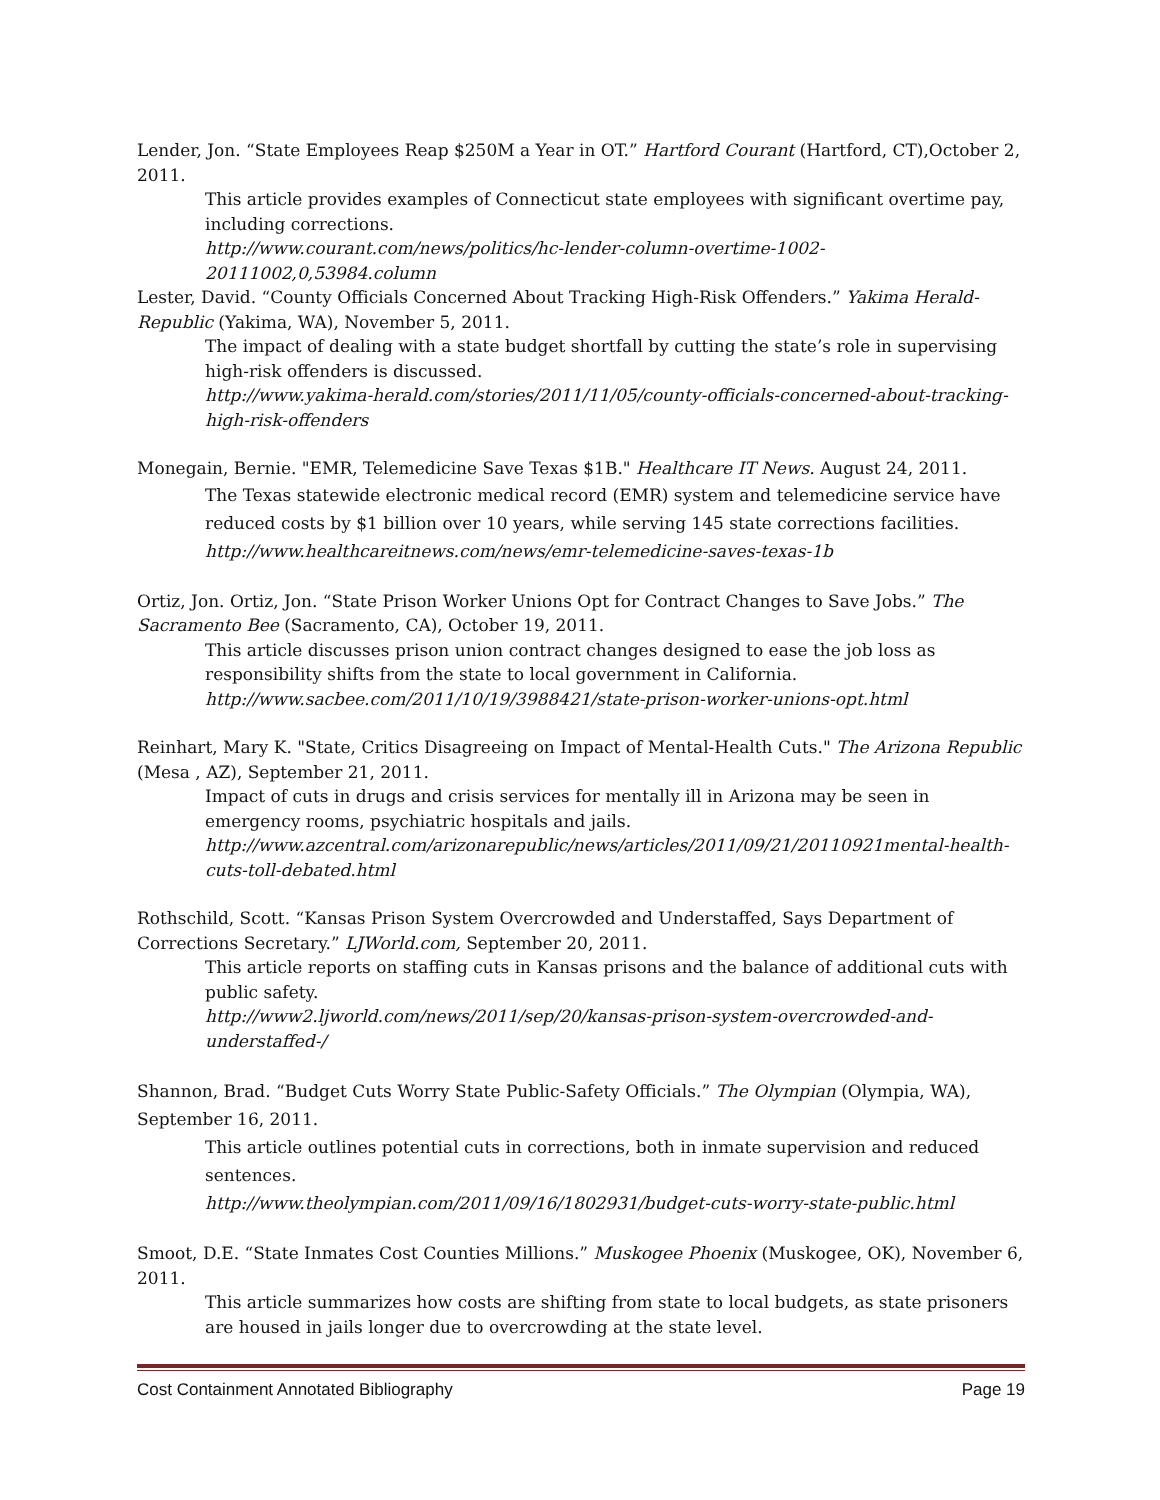Lender, Jon. “State Employees Reap $250M a Year in OT.” Hartford Courant (Hartford, CT),October 2, 2011.
This article provides examples of Connecticut state employees with significant overtime pay, including corrections.
http://www.courant.com/news/politics/hc-lender-column-overtime-1002-20111002,0,53984.column
Lester, David. “County Officials Concerned About Tracking High-Risk Offenders.” Yakima Herald-Republic (Yakima, WA), November 5, 2011.
The impact of dealing with a state budget shortfall by cutting the state’s role in supervising high-risk offenders is discussed.
http://www.yakima-herald.com/stories/2011/11/05/county-officials-concerned-about-tracking-high-risk-offenders
Monegain, Bernie. "EMR, Telemedicine Save Texas $1B." Healthcare IT News. August 24, 2011.
The Texas statewide electronic medical record (EMR) system and telemedicine service have reduced costs by $1 billion over 10 years, while serving 145 state corrections facilities.
http://www.healthcareitnews.com/news/emr-telemedicine-saves-texas-1b
Ortiz, Jon. Ortiz, Jon. “State Prison Worker Unions Opt for Contract Changes to Save Jobs.” The Sacramento Bee (Sacramento, CA), October 19, 2011.
This article discusses prison union contract changes designed to ease the job loss as responsibility shifts from the state to local government in California.
http://www.sacbee.com/2011/10/19/3988421/state-prison-worker-unions-opt.html
Reinhart, Mary K. "State, Critics Disagreeing on Impact of Mental-Health Cuts." The Arizona Republic (Mesa , AZ), September 21, 2011.
Impact of cuts in drugs and crisis services for mentally ill in Arizona may be seen in emergency rooms, psychiatric hospitals and jails.
http://www.azcentral.com/arizonarepublic/news/articles/2011/09/21/20110921mental-health-cuts-toll-debated.html
Rothschild, Scott. “Kansas Prison System Overcrowded and Understaffed, Says Department of Corrections Secretary.” LJWorld.com, September 20, 2011.
This article reports on staffing cuts in Kansas prisons and the balance of additional cuts with public safety.
http://www2.ljworld.com/news/2011/sep/20/kansas-prison-system-overcrowded-and-understaffed-/
Shannon, Brad. “Budget Cuts Worry State Public-Safety Officials.” The Olympian (Olympia, WA), September 16, 2011.
This article outlines potential cuts in corrections, both in inmate supervision and reduced sentences.
http://www.theolympian.com/2011/09/16/1802931/budget-cuts-worry-state-public.html
Smoot, D.E. “State Inmates Cost Counties Millions.” Muskogee Phoenix (Muskogee, OK), November 6, 2011.
This article summarizes how costs are shifting from state to local budgets, as state prisoners are housed in jails longer due to overcrowding at the state level.
Cost Containment Annotated Bibliography Page 19